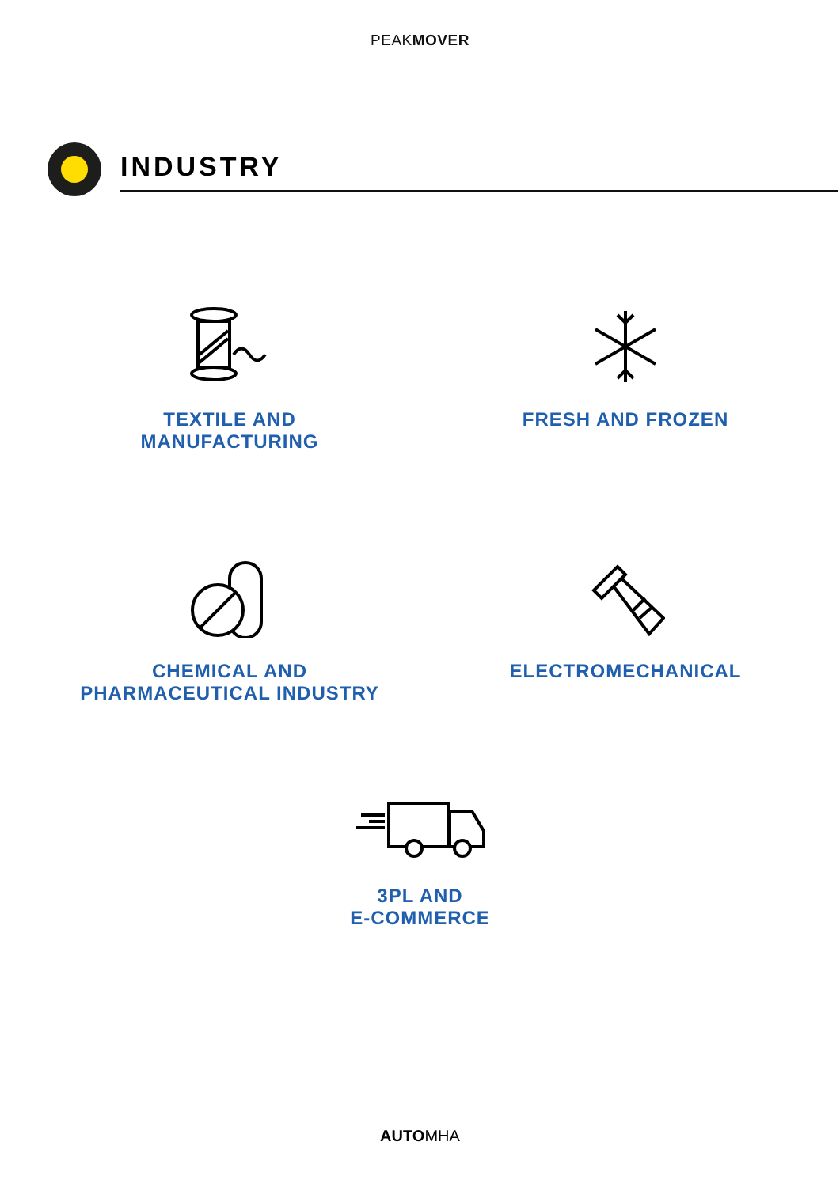PEAKMOVER
INDUSTRY
TEXTILE AND
MANUFACTURING
FRESH AND FROZEN
CHEMICAL AND
PHARMACEUTICAL INDUSTRY
ELECTROMECHANICAL
3PL AND
E-COMMERCE
AUTOMHA